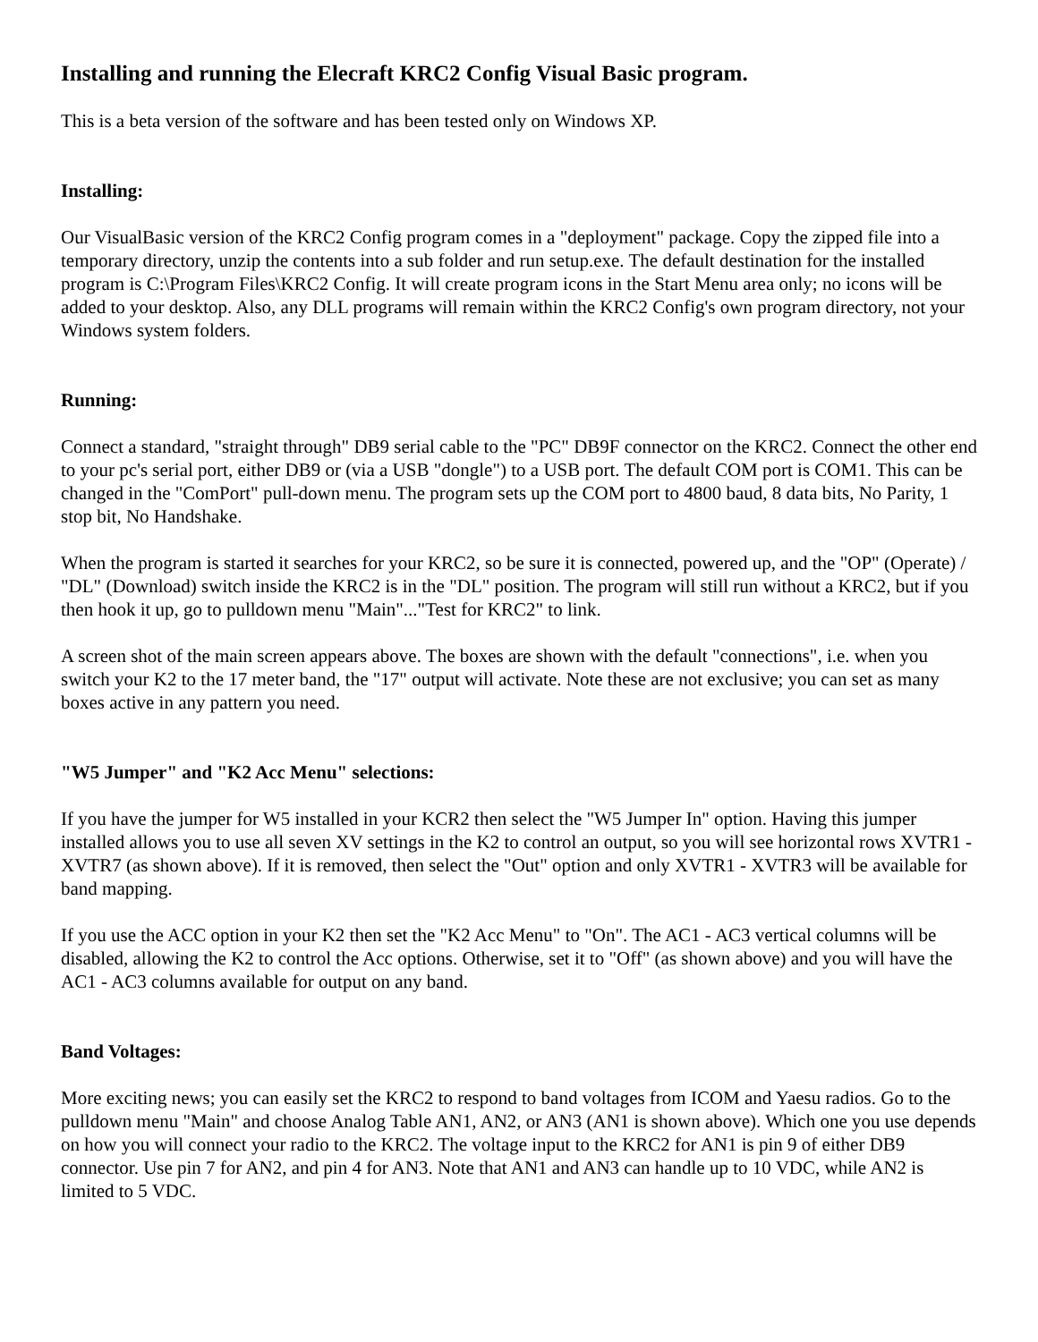Installing and running the Elecraft KRC2 Config Visual Basic program.
This is a beta version of the software and has been tested only on Windows XP.
Installing:
Our VisualBasic version of the KRC2 Config program comes in a "deployment" package. Copy the zipped file into a temporary directory, unzip the contents into a sub folder and run setup.exe. The default destination for the installed program is C:\Program Files\KRC2 Config. It will create program icons in the Start Menu area only; no icons will be added to your desktop. Also, any DLL programs will remain within the KRC2 Config's own program directory, not your Windows system folders.
Running:
Connect a standard, "straight through" DB9 serial cable to the "PC" DB9F connector on the KRC2. Connect the other end to your pc's serial port, either DB9 or (via a USB "dongle") to a USB port. The default COM port is COM1. This can be changed in the "ComPort" pull-down menu. The program sets up the COM port to 4800 baud, 8 data bits, No Parity, 1 stop bit, No Handshake.
When the program is started it searches for your KRC2, so be sure it is connected, powered up, and the "OP" (Operate) / "DL" (Download) switch inside the KRC2 is in the "DL" position. The program will still run without a KRC2, but if you then hook it up, go to pulldown menu "Main"..."Test for KRC2" to link.
A screen shot of the main screen appears above. The boxes are shown with the default "connections", i.e. when you switch your K2 to the 17 meter band, the "17" output will activate. Note these are not exclusive; you can set as many boxes active in any pattern you need.
"W5 Jumper" and "K2 Acc Menu" selections:
If you have the jumper for W5 installed in your KCR2 then select the "W5 Jumper In" option. Having this jumper installed allows you to use all seven XV settings in the K2 to control an output, so you will see horizontal rows XVTR1 - XVTR7 (as shown above). If it is removed, then select the "Out" option and only XVTR1 - XVTR3 will be available for band mapping.
If you use the ACC option in your K2 then set the "K2 Acc Menu" to "On". The AC1 - AC3 vertical columns will be disabled, allowing the K2 to control the Acc options. Otherwise, set it to "Off" (as shown above) and you will have the AC1 - AC3 columns available for output on any band.
Band Voltages:
More exciting news; you can easily set the KRC2 to respond to band voltages from ICOM and Yaesu radios. Go to the pulldown menu "Main" and choose Analog Table AN1, AN2, or AN3 (AN1 is shown above). Which one you use depends on how you will connect your radio to the KRC2. The voltage input to the KRC2 for AN1 is pin 9 of either DB9 connector. Use pin 7 for AN2, and pin 4 for AN3. Note that AN1 and AN3 can handle up to 10 VDC, while AN2 is limited to 5 VDC.